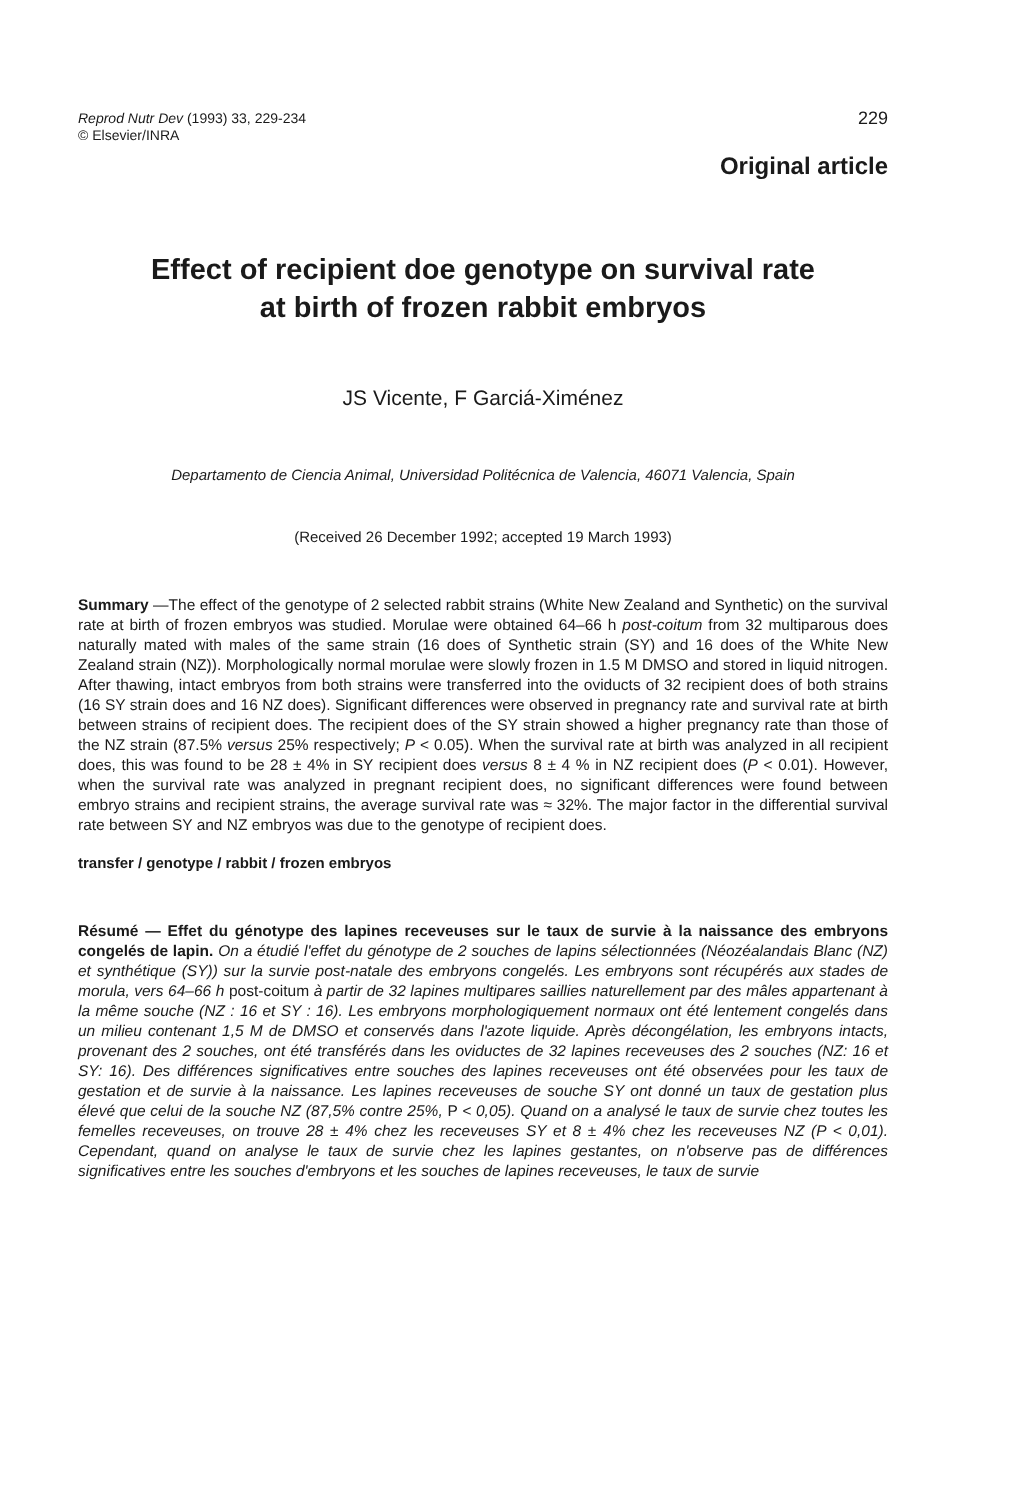Reprod Nutr Dev (1993) 33, 229-234
© Elsevier/INRA
229
Original article
Effect of recipient doe genotype on survival rate
at birth of frozen rabbit embryos
JS Vicente, F Garciá-Ximénez
Departamento de Ciencia Animal, Universidad Politécnica de Valencia, 46071 Valencia, Spain
(Received 26 December 1992; accepted 19 March 1993)
Summary —The effect of the genotype of 2 selected rabbit strains (White New Zealand and Synthetic) on the survival rate at birth of frozen embryos was studied. Morulae were obtained 64–66 h post-coitum from 32 multiparous does naturally mated with males of the same strain (16 does of Synthetic strain (SY) and 16 does of the White New Zealand strain (NZ)). Morphologically normal morulae were slowly frozen in 1.5 M DMSO and stored in liquid nitrogen. After thawing, intact embryos from both strains were transferred into the oviducts of 32 recipient does of both strains (16 SY strain does and 16 NZ does). Significant differences were observed in pregnancy rate and survival rate at birth between strains of recipient does. The recipient does of the SY strain showed a higher pregnancy rate than those of the NZ strain (87.5% versus 25% respectively; P < 0.05). When the survival rate at birth was analyzed in all recipient does, this was found to be 28 ± 4% in SY recipient does versus 8 ± 4 % in NZ recipient does (P < 0.01). However, when the survival rate was analyzed in pregnant recipient does, no significant differences were found between embryo strains and recipient strains, the average survival rate was ≈ 32%. The major factor in the differential survival rate between SY and NZ embryos was due to the genotype of recipient does.
transfer / genotype / rabbit / frozen embryos
Résumé — Effet du génotype des lapines receveuses sur le taux de survie à la naissance des embryons congelés de lapin. On a étudié l'effet du génotype de 2 souches de lapins sélectionnées (Néozéalandais Blanc (NZ) et synthétique (SY)) sur la survie post-natale des embryons congelés. Les embryons sont récupérés aux stades de morula, vers 64–66 h post-coitum à partir de 32 lapines multipares saillies naturellement par des mâles appartenant à la même souche (NZ : 16 et SY : 16). Les embryons morphologiquement normaux ont été lentement congelés dans un milieu contenant 1,5 M de DMSO et conservés dans l'azote liquide. Après décongélation, les embryons intacts, provenant des 2 souches, ont été transférés dans les oviductes de 32 lapines receveuses des 2 souches (NZ: 16 et SY: 16). Des différences significatives entre souches des lapines receveuses ont été observées pour les taux de gestation et de survie à la naissance. Les lapines receveuses de souche SY ont donné un taux de gestation plus élevé que celui de la souche NZ (87,5% contre 25%, P < 0,05). Quand on a analysé le taux de survie chez toutes les femelles receveuses, on trouve 28 ± 4% chez les receveuses SY et 8 ± 4% chez les receveuses NZ (P < 0,01). Cependant, quand on analyse le taux de survie chez les lapines gestantes, on n'observe pas de différences significatives entre les souches d'embryons et les souches de lapines receveuses, le taux de survie